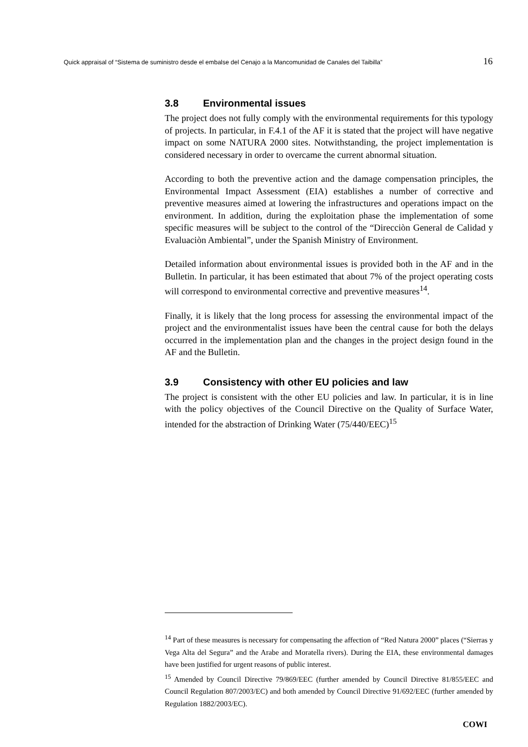Quick appraisal of “Sistema de suministro desde el embalse del Cenajo a la Mancomunidad de Canales del Taibilla” 16
3.8 Environmental issues
The project does not fully comply with the environmental requirements for this typology of projects. In particular, in F.4.1 of the AF it is stated that the project will have negative impact on some NATURA 2000 sites. Notwithstanding, the project implementation is considered necessary in order to overcame the current abnormal situation.
According to both the preventive action and the damage compensation principles, the Environmental Impact Assessment (EIA) establishes a number of corrective and preventive measures aimed at lowering the infrastructures and operations impact on the environment. In addition, during the exploitation phase the implementation of some specific measures will be subject to the control of the “Direcciòn General de Calidad y Evaluaciòn Ambiental”, under the Spanish Ministry of Environment.
Detailed information about environmental issues is provided both in the AF and in the Bulletin. In particular, it has been estimated that about 7% of the project operating costs will correspond to environmental corrective and preventive measures<sup>14</sup>.
Finally, it is likely that the long process for assessing the environmental impact of the project and the environmentalist issues have been the central cause for both the delays occurred in the implementation plan and the changes in the project design found in the AF and the Bulletin.
3.9 Consistency with other EU policies and law
The project is consistent with the other EU policies and law. In particular, it is in line with the policy objectives of the Council Directive on the Quality of Surface Water, intended for the abstraction of Drinking Water (75/440/EEC)<sup>15</sup>
<sup>14</sup> Part of these measures is necessary for compensating the affection of “Red Natura 2000” places (“Sierras y Vega Alta del Segura” and the Arabe and Moratella rivers). During the EIA, these environmental damages have been justified for urgent reasons of public interest.
<sup>15</sup> Amended by Council Directive 79/869/EEC (further amended by Council Directive 81/855/EEC and Council Regulation 807/2003/EC) and both amended by Council Directive 91/692/EEC (further amended by Regulation 1882/2003/EC).
COWI